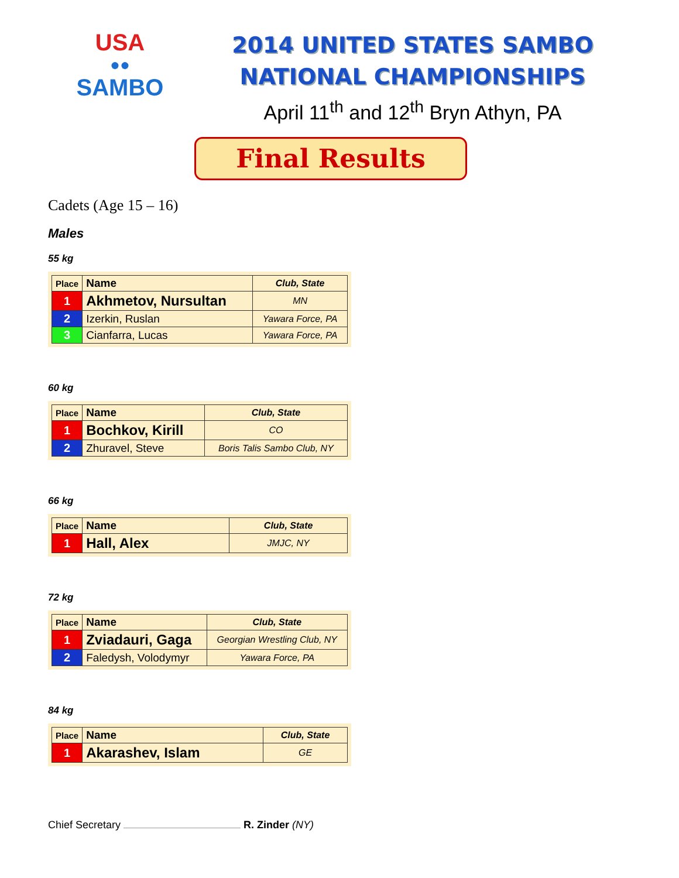USA
●●
SAMBO
2014 UNITED STATES SAMBO
NATIONAL CHAMPIONSHIPS
April 11<sup>th</sup> and 12<sup>th</sup> Bryn Athyn, PA
Final Results
Cadets (Age 15 – 16)
Males
55 kg
| Place | Name | Club, State |
| --- | --- | --- |
| 1 | Akhmetov, Nursultan | MN |
| 2 | Izerkin, Ruslan | Yawara Force, PA |
| 3 | Cianfarra, Lucas | Yawara Force, PA |
60 kg
| Place | Name | Club, State |
| --- | --- | --- |
| 1 | Bochkov, Kirill | CO |
| 2 | Zhuravel, Steve | Boris Talis Sambo Club, NY |
66 kg
| Place | Name | Club, State |
| --- | --- | --- |
| 1 | Hall, Alex | JMJC, NY |
72 kg
| Place | Name | Club, State |
| --- | --- | --- |
| 1 | Zviadauri, Gaga | Georgian Wrestling Club, NY |
| 2 | Faledysh, Volodymyr | Yawara Force, PA |
84 kg
| Place | Name | Club, State |
| --- | --- | --- |
| 1 | Akarashev, Islam | GE |
Chief Secretary R. Zinder (NY)